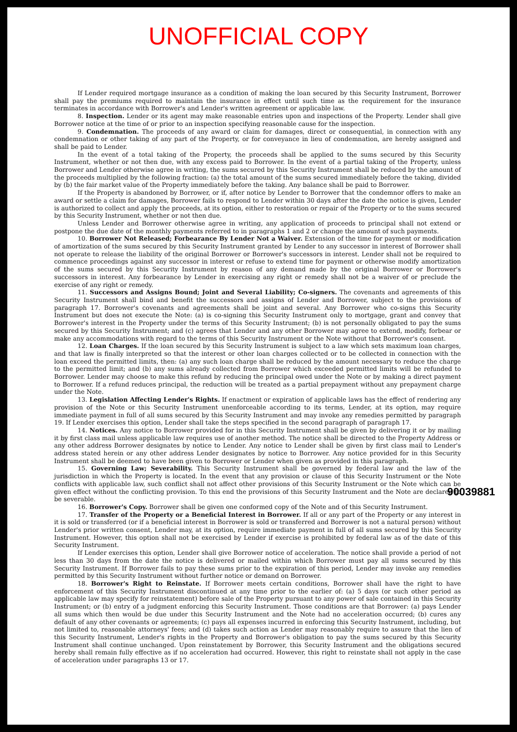UNOFFICIAL COPY
If Lender required mortgage insurance as a condition of making the loan secured by this Security Instrument, Borrower shall pay the premiums required to maintain the insurance in effect until such time as the requirement for the insurance terminates in accordance with Borrower's and Lender's written agreement or applicable law.
8. Inspection. Lender or its agent may make reasonable entries upon and inspections of the Property. Lender shall give Borrower notice at the time of or prior to an inspection specifying reasonable cause for the inspection.
9. Condemnation. The proceeds of any award or claim for damages, direct or consequential, in connection with any condemnation or other taking of any part of the Property, or for conveyance in lieu of condemnation, are hereby assigned and shall be paid to Lender.
In the event of a total taking of the Property, the proceeds shall be applied to the sums secured by this Security Instrument, whether or not then due, with any excess paid to Borrower. In the event of a partial taking of the Property, unless Borrower and Lender otherwise agree in writing, the sums secured by this Security Instrument shall be reduced by the amount of the proceeds multiplied by the following fraction: (a) the total amount of the sums secured immediately before the taking, divided by (b) the fair market value of the Property immediately before the taking. Any balance shall be paid to Borrower.
If the Property is abandoned by Borrower, or if, after notice by Lender to Borrower that the condemnor offers to make an award or settle a claim for damages, Borrower fails to respond to Lender within 30 days after the date the notice is given, Lender is authorized to collect and apply the proceeds, at its option, either to restoration or repair of the Property or to the sums secured by this Security Instrument, whether or not then due.
Unless Lender and Borrower otherwise agree in writing, any application of proceeds to principal shall not extend or postpone the due date of the monthly payments referred to in paragraphs 1 and 2 or change the amount of such payments.
10. Borrower Not Released; Forbearance By Lender Not a Waiver. Extension of the time for payment or modification of amortization of the sums secured by this Security Instrument granted by Lender to any successor in interest of Borrower shall not operate to release the liability of the original Borrower or Borrower's successors in interest. Lender shall not be required to commence proceedings against any successor in interest or refuse to extend time for payment or otherwise modify amortization of the sums secured by this Security Instrument by reason of any demand made by the original Borrower or Borrower's successors in interest. Any forbearance by Lender in exercising any right or remedy shall not be a waiver of or preclude the exercise of any right or remedy.
11. Successors and Assigns Bound; Joint and Several Liability; Co-signers. The covenants and agreements of this Security Instrument shall bind and benefit the successors and assigns of Lender and Borrower, subject to the provisions of paragraph 17. Borrower's covenants and agreements shall be joint and several. Any Borrower who co-signs this Security Instrument but does not execute the Note: (a) is co-signing this Security Instrument only to mortgage, grant and convey that Borrower's interest in the Property under the terms of this Security Instrument; (b) is not personally obligated to pay the sums secured by this Security Instrument; and (c) agrees that Lender and any other Borrower may agree to extend, modify, forbear or make any accommodations with regard to the terms of this Security Instrument or the Note without that Borrower's consent.
12. Loan Charges. If the loan secured by this Security Instrument is subject to a law which sets maximum loan charges, and that law is finally interpreted so that the interest or other loan charges collected or to be collected in connection with the loan exceed the permitted limits, then: (a) any such loan charge shall be reduced by the amount necessary to reduce the charge to the permitted limit; and (b) any sums already collected from Borrower which exceeded permitted limits will be refunded to Borrower. Lender may choose to make this refund by reducing the principal owed under the Note or by making a direct payment to Borrower. If a refund reduces principal, the reduction will be treated as a partial prepayment without any prepayment charge under the Note.
13. Legislation Affecting Lender's Rights. If enactment or expiration of applicable laws has the effect of rendering any provision of the Note or this Security Instrument unenforceable according to its terms, Lender, at its option, may require immediate payment in full of all sums secured by this Security Instrument and may invoke any remedies permitted by paragraph 19. If Lender exercises this option, Lender shall take the steps specified in the second paragraph of paragraph 17.
14. Notices. Any notice to Borrower provided for in this Security Instrument shall be given by delivering it or by mailing it by first class mail unless applicable law requires use of another method. The notice shall be directed to the Property Address or any other address Borrower designates by notice to Lender. Any notice to Lender shall be given by first class mail to Lender's address stated herein or any other address Lender designates by notice to Borrower. Any notice provided for in this Security Instrument shall be deemed to have been given to Borrower or Lender when given as provided in this paragraph.
15. Governing Law; Severability. This Security Instrument shall be governed by federal law and the law of the jurisdiction in which the Property is located. In the event that any provision or clause of this Security Instrument or the Note conflicts with applicable law, such conflict shall not affect other provisions of this Security Instrument or the Note which can be given effect without the conflicting provision. To this end the provisions of this Security Instrument and the Note are declared to be severable.
16. Borrower's Copy. Borrower shall be given one conformed copy of the Note and of this Security Instrument.
17. Transfer of the Property or a Beneficial Interest in Borrower. If all or any part of the Property or any interest in it is sold or transferred (or if a beneficial interest in Borrower is sold or transferred and Borrower is not a natural person) without Lender's prior written consent, Lender may, at its option, require immediate payment in full of all sums secured by this Security Instrument. However, this option shall not be exercised by Lender if exercise is prohibited by federal law as of the date of this Security Instrument.
If Lender exercises this option, Lender shall give Borrower notice of acceleration. The notice shall provide a period of not less than 30 days from the date the notice is delivered or mailed within which Borrower must pay all sums secured by this Security Instrument. If Borrower fails to pay these sums prior to the expiration of this period, Lender may invoke any remedies permitted by this Security Instrument without further notice or demand on Borrower.
18. Borrower's Right to Reinstate. If Borrower meets certain conditions, Borrower shall have the right to have enforcement of this Security Instrument discontinued at any time prior to the earlier of: (a) 5 days (or such other period as applicable law may specify for reinstatement) before sale of the Property pursuant to any power of sale contained in this Security Instrument; or (b) entry of a judgment enforcing this Security Instrument. Those conditions are that Borrower: (a) pays Lender all sums which then would be due under this Security Instrument and the Note had no acceleration occurred; (b) cures any default of any other covenants or agreements; (c) pays all expenses incurred in enforcing this Security Instrument, including, but not limited to, reasonable attorneys' fees; and (d) takes such action as Lender may reasonably require to assure that the lien of this Security Instrument, Lender's rights in the Property and Borrower's obligation to pay the sums secured by this Security Instrument shall continue unchanged. Upon reinstatement by Borrower, this Security Instrument and the obligations secured hereby shall remain fully effective as if no acceleration had occurred. However, this right to reinstate shall not apply in the case of acceleration under paragraphs 13 or 17.
90039881